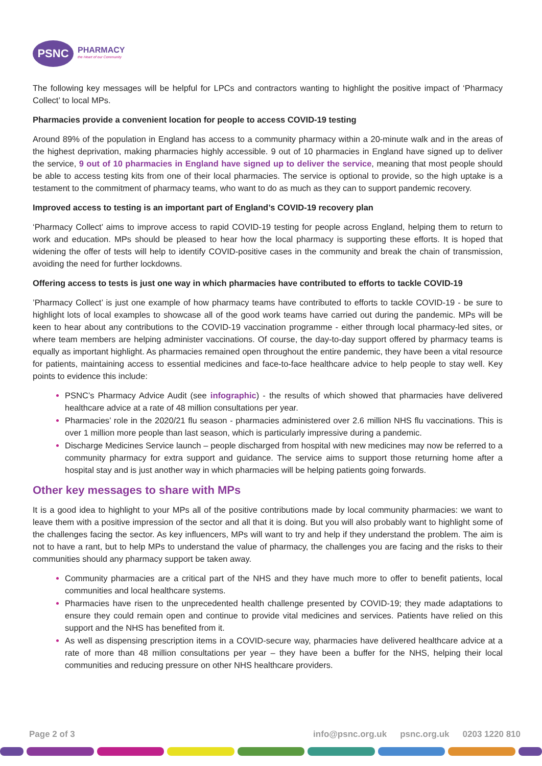PSNC
PHARMACY
the Heart of our Community
The following key messages will be helpful for LPCs and contractors wanting to highlight the positive impact of ‘Pharmacy Collect’ to local MPs.
Pharmacies provide a convenient location for people to access COVID-19 testing
Around 89% of the population in England has access to a community pharmacy within a 20-minute walk and in the areas of the highest deprivation, making pharmacies highly accessible. 9 out of 10 pharmacies in England have signed up to deliver the service, 9 out of 10 pharmacies in England have signed up to deliver the service, meaning that most people should be able to access testing kits from one of their local pharmacies. The service is optional to provide, so the high uptake is a testament to the commitment of pharmacy teams, who want to do as much as they can to support pandemic recovery.
Improved access to testing is an important part of England’s COVID-19 recovery plan
‘Pharmacy Collect’ aims to improve access to rapid COVID-19 testing for people across England, helping them to return to work and education. MPs should be pleased to hear how the local pharmacy is supporting these efforts. It is hoped that widening the offer of tests will help to identify COVID-positive cases in the community and break the chain of transmission, avoiding the need for further lockdowns.
Offering access to tests is just one way in which pharmacies have contributed to efforts to tackle COVID-19
’Pharmacy Collect’ is just one example of how pharmacy teams have contributed to efforts to tackle COVID-19 - be sure to highlight lots of local examples to showcase all of the good work teams have carried out during the pandemic. MPs will be keen to hear about any contributions to the COVID-19 vaccination programme - either through local pharmacy-led sites, or where team members are helping administer vaccinations. Of course, the day-to-day support offered by pharmacy teams is equally as important highlight. As pharmacies remained open throughout the entire pandemic, they have been a vital resource for patients, maintaining access to essential medicines and face-to-face healthcare advice to help people to stay well. Key points to evidence this include:
PSNC’s Pharmacy Advice Audit (see infographic) - the results of which showed that pharmacies have delivered healthcare advice at a rate of 48 million consultations per year.
Pharmacies’ role in the 2020/21 flu season - pharmacies administered over 2.6 million NHS flu vaccinations. This is over 1 million more people than last season, which is particularly impressive during a pandemic.
Discharge Medicines Service launch – people discharged from hospital with new medicines may now be referred to a community pharmacy for extra support and guidance. The service aims to support those returning home after a hospital stay and is just another way in which pharmacies will be helping patients going forwards.
Other key messages to share with MPs
It is a good idea to highlight to your MPs all of the positive contributions made by local community pharmacies: we want to leave them with a positive impression of the sector and all that it is doing. But you will also probably want to highlight some of the challenges facing the sector. As key influencers, MPs will want to try and help if they understand the problem. The aim is not to have a rant, but to help MPs to understand the value of pharmacy, the challenges you are facing and the risks to their communities should any pharmacy support be taken away.
Community pharmacies are a critical part of the NHS and they have much more to offer to benefit patients, local communities and local healthcare systems.
Pharmacies have risen to the unprecedented health challenge presented by COVID-19; they made adaptations to ensure they could remain open and continue to provide vital medicines and services. Patients have relied on this support and the NHS has benefited from it.
As well as dispensing prescription items in a COVID-secure way, pharmacies have delivered healthcare advice at a rate of more than 48 million consultations per year – they have been a buffer for the NHS, helping their local communities and reducing pressure on other NHS healthcare providers.
Page 2 of 3 info@psnc.org.uk psnc.org.uk 0203 1220 810